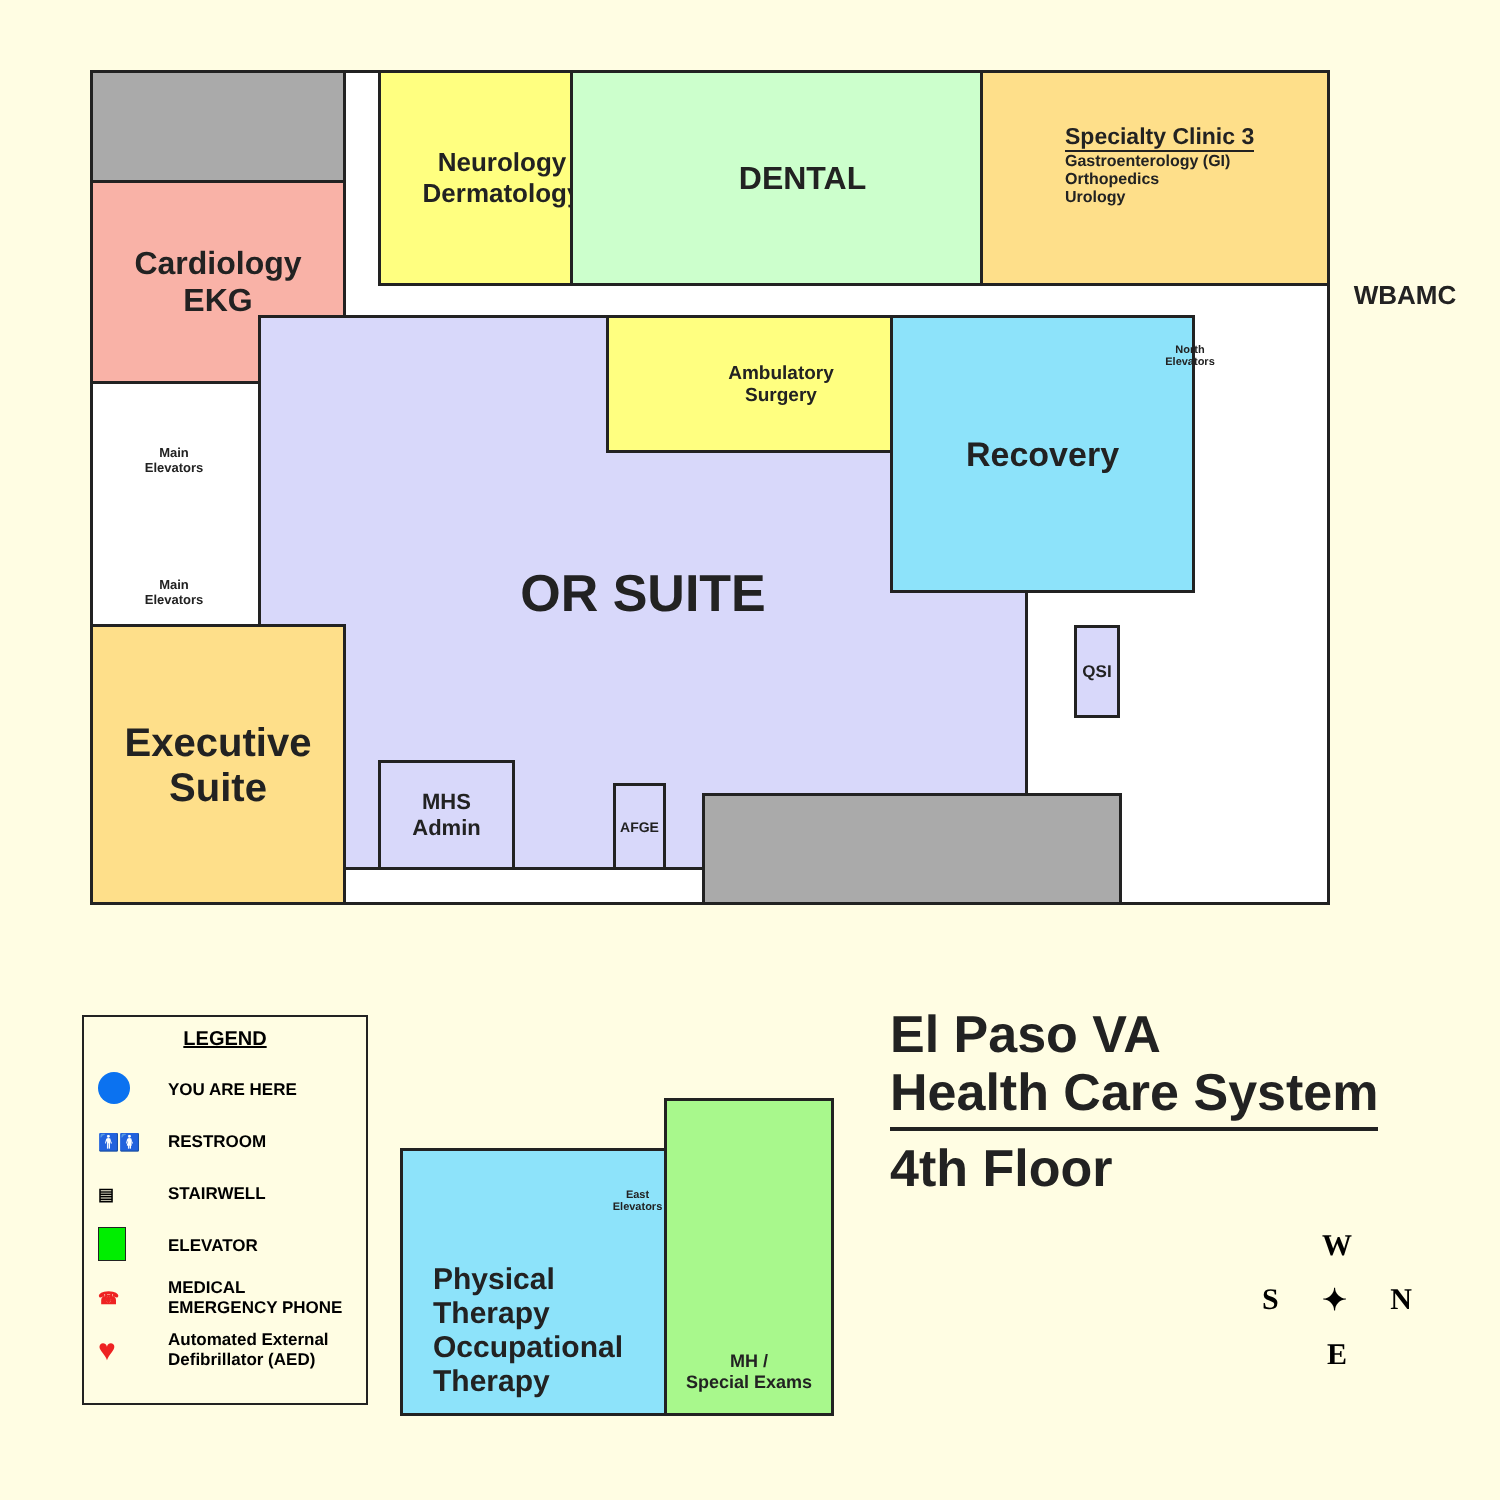Cardiology
EKG
Neurology
Dermatology
DENTAL
Specialty Clinic 3
Gastroenterology (GI)
Orthopedics
Urology
OR SUITE
Ambulatory
Surgery
Recovery
Executive
Suite
MHS
Admin
AFGE
QSI
Main
Elevators
Main
Elevators
North Elevators
WBAMC
Physical
Therapy
Occupational
Therapy
MH /
Special Exams
East
Elevators
LEGEND
YOU ARE HERE
🚹🚺 RESTROOM
▤ STAIRWELL
ELEVATOR
☎ MEDICAL
EMERGENCY PHONE
♥ Automated External
Defibrillator (AED)
El Paso VA
Health Care System
4th Floor
W
S ✦ N
E